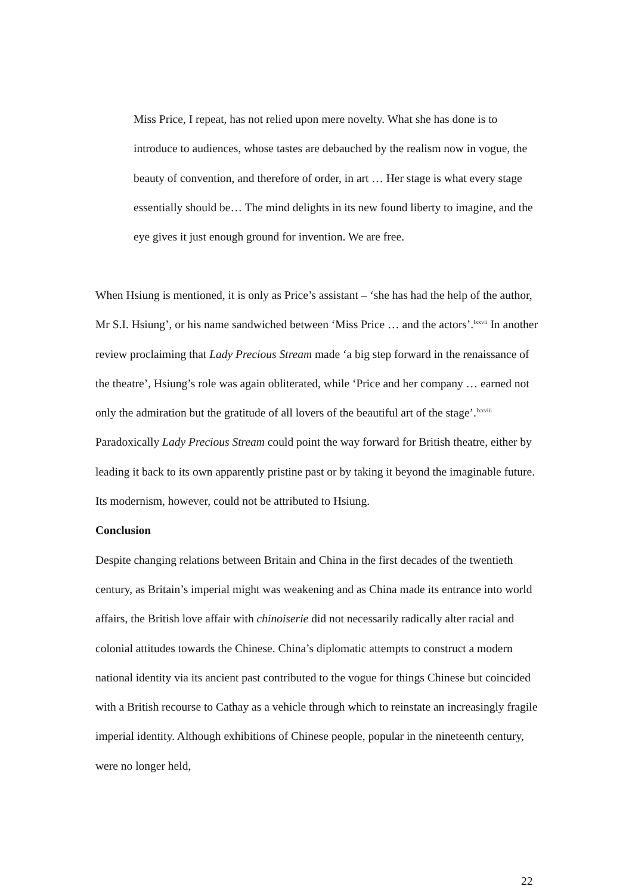Miss Price, I repeat, has not relied upon mere novelty. What she has done is to introduce to audiences, whose tastes are debauched by the realism now in vogue, the beauty of convention, and therefore of order, in art … Her stage is what every stage essentially should be… The mind delights in its new found liberty to imagine, and the eye gives it just enough ground for invention. We are free.
When Hsiung is mentioned, it is only as Price’s assistant – ‘she has had the help of the author, Mr S.I. Hsiung’, or his name sandwiched between ‘Miss Price … and the actors’.<sup>lxxvii</sup> In another review proclaiming that Lady Precious Stream made ‘a big step forward in the renaissance of the theatre’, Hsiung’s role was again obliterated, while ‘Price and her company … earned not only the admiration but the gratitude of all lovers of the beautiful art of the stage’.<sup>lxxviii</sup> Paradoxically Lady Precious Stream could point the way forward for British theatre, either by leading it back to its own apparently pristine past or by taking it beyond the imaginable future. Its modernism, however, could not be attributed to Hsiung.
Conclusion
Despite changing relations between Britain and China in the first decades of the twentieth century, as Britain’s imperial might was weakening and as China made its entrance into world affairs, the British love affair with chinoiserie did not necessarily radically alter racial and colonial attitudes towards the Chinese. China’s diplomatic attempts to construct a modern national identity via its ancient past contributed to the vogue for things Chinese but coincided with a British recourse to Cathay as a vehicle through which to reinstate an increasingly fragile imperial identity. Although exhibitions of Chinese people, popular in the nineteenth century, were no longer held,
22